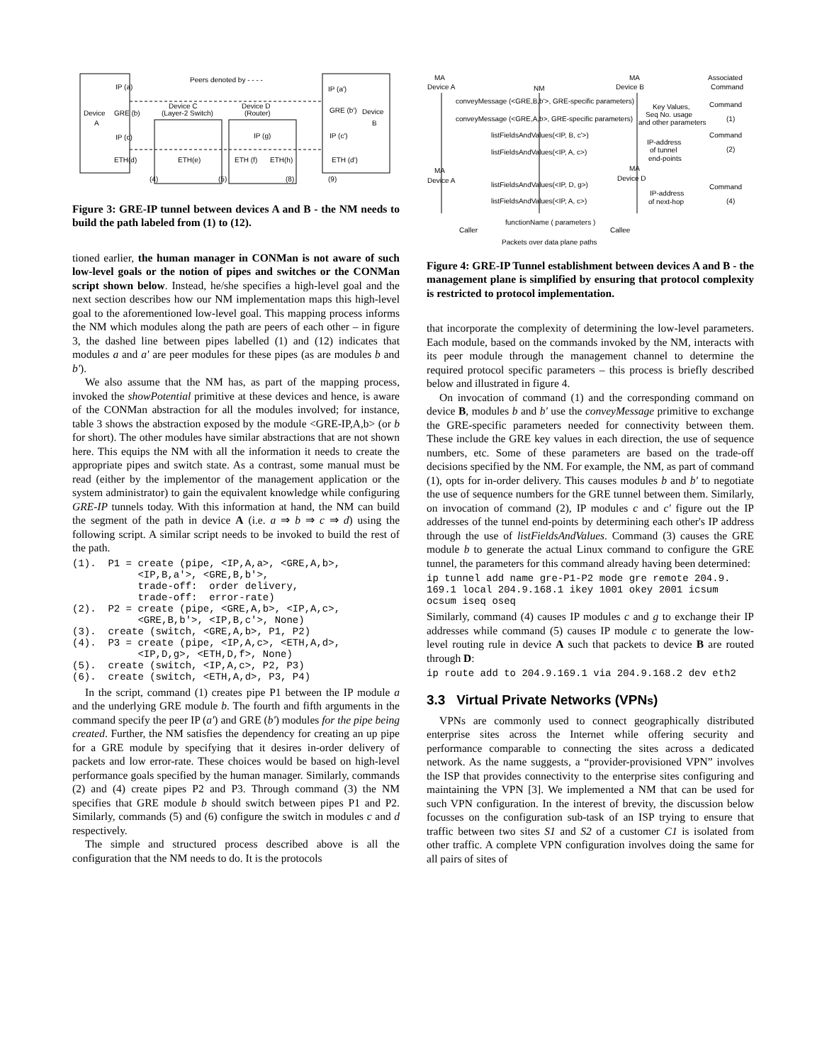Peers denoted by - - - -
IP (a)
IP (a')
Device
A
GRE (b)
GRE (b')
Device
B
Device C
(Layer-2 Switch)
Device D
(Router)
IP (c)
IP (c')
IP (g)
ETH(d)
ETH(e)
ETH (f)
ETH(h)
ETH (d')
(4)
(5)
(8)
(9)
Figure 3: GRE-IP tunnel between devices A and B - the NM needs to build the path labeled from (1) to (12).
tioned earlier, the human manager in CONMan is not aware of such low-level goals or the notion of pipes and switches or the CONMan script shown below. Instead, he/she specifies a high-level goal and the next section describes how our NM implementation maps this high-level goal to the aforementioned low-level goal. This mapping process informs the NM which modules along the path are peers of each other – in figure 3, the dashed line between pipes labelled (1) and (12) indicates that modules a and a' are peer modules for these pipes (as are modules b and b').
We also assume that the NM has, as part of the mapping process, invoked the showPotential primitive at these devices and hence, is aware of the CONMan abstraction for all the modules involved; for instance, table 3 shows the abstraction exposed by the module <GRE-IP,A,b> (or b for short). The other modules have similar abstractions that are not shown here. This equips the NM with all the information it needs to create the appropriate pipes and switch state. As a contrast, some manual must be read (either by the implementor of the management application or the system administrator) to gain the equivalent knowledge while configuring GRE-IP tunnels today. With this information at hand, the NM can build the segment of the path in device A (i.e. a ⇒ b ⇒ c ⇒ d) using the following script. A similar script needs to be invoked to build the rest of the path.
(1).  P1 = create (pipe, <IP,A,a>, <GRE,A,b>,
           <IP,B,a'>, <GRE,B,b'>,
           trade-off:  order delivery,
           trade-off:  error-rate)
(2).  P2 = create (pipe, <GRE,A,b>, <IP,A,c>,
           <GRE,B,b'>, <IP,B,c'>, None)
(3).  create (switch, <GRE,A,b>, P1, P2)
(4).  P3 = create (pipe, <IP,A,c>, <ETH,A,d>,
           <IP,D,g>, <ETH,D,f>, None)
(5).  create (switch, <IP,A,c>, P2, P3)
(6).  create (switch, <ETH,A,d>, P3, P4)
In the script, command (1) creates pipe P1 between the IP module a and the underlying GRE module b. The fourth and fifth arguments in the command specify the peer IP (a') and GRE (b') modules for the pipe being created. Further, the NM satisfies the dependency for creating an up pipe for a GRE module by specifying that it desires in-order delivery of packets and low error-rate. These choices would be based on high-level performance goals specified by the human manager. Similarly, commands (2) and (4) create pipes P2 and P3. Through command (3) the NM specifies that GRE module b should switch between pipes P1 and P2. Similarly, commands (5) and (6) configure the switch in modules c and d respectively.
The simple and structured process described above is all the configuration that the NM needs to do. It is the protocols
MA
Device A
NM
MA
Device B
Associated
Command
conveyMessage (<GRE,B,b'>, GRE-specific parameters)
conveyMessage (<GRE,A,b>, GRE-specific parameters)
listFieldsAndValues(<IP, B, c'>)
listFieldsAndValues(<IP, A, c>)
Key Values,
Seq No. usage
and other parameters
IP-address
of tunnel
end-points
Command
(1)
Command
(2)
MA
Device A
MA
Device D
listFieldsAndValues(<IP, D, g>)
listFieldsAndValues(<IP, A, c>)
IP-address
of next-hop
Command
(4)
functionName ( parameters )
Caller
Callee
Packets over data plane paths
Figure 4: GRE-IP Tunnel establishment between devices A and B - the management plane is simplified by ensuring that protocol complexity is restricted to protocol implementation.
that incorporate the complexity of determining the low-level parameters. Each module, based on the commands invoked by the NM, interacts with its peer module through the management channel to determine the required protocol specific parameters – this process is briefly described below and illustrated in figure 4.
On invocation of command (1) and the corresponding command on device B, modules b and b' use the conveyMessage primitive to exchange the GRE-specific parameters needed for connectivity between them. These include the GRE key values in each direction, the use of sequence numbers, etc. Some of these parameters are based on the trade-off decisions specified by the NM. For example, the NM, as part of command (1), opts for in-order delivery. This causes modules b and b' to negotiate the use of sequence numbers for the GRE tunnel between them. Similarly, on invocation of command (2), IP modules c and c' figure out the IP addresses of the tunnel end-points by determining each other's IP address through the use of listFieldsAndValues. Command (3) causes the GRE module b to generate the actual Linux command to configure the GRE tunnel, the parameters for this command already having been determined:
ip tunnel add name gre-P1-P2 mode gre remote 204.9.
169.1 local 204.9.168.1 ikey 1001 okey 2001 icsum
ocsum iseq oseq
Similarly, command (4) causes IP modules c and g to exchange their IP addresses while command (5) causes IP module c to generate the low-level routing rule in device A such that packets to device B are routed through D:
ip route add to 204.9.169.1 via 204.9.168.2 dev eth2
3.3 Virtual Private Networks (VPNs)
VPNs are commonly used to connect geographically distributed enterprise sites across the Internet while offering security and performance comparable to connecting the sites across a dedicated network. As the name suggests, a “provider-provisioned VPN” involves the ISP that provides connectivity to the enterprise sites configuring and maintaining the VPN [3]. We implemented a NM that can be used for such VPN configuration. In the interest of brevity, the discussion below focusses on the configuration sub-task of an ISP trying to ensure that traffic between two sites S1 and S2 of a customer C1 is isolated from other traffic. A complete VPN configuration involves doing the same for all pairs of sites of